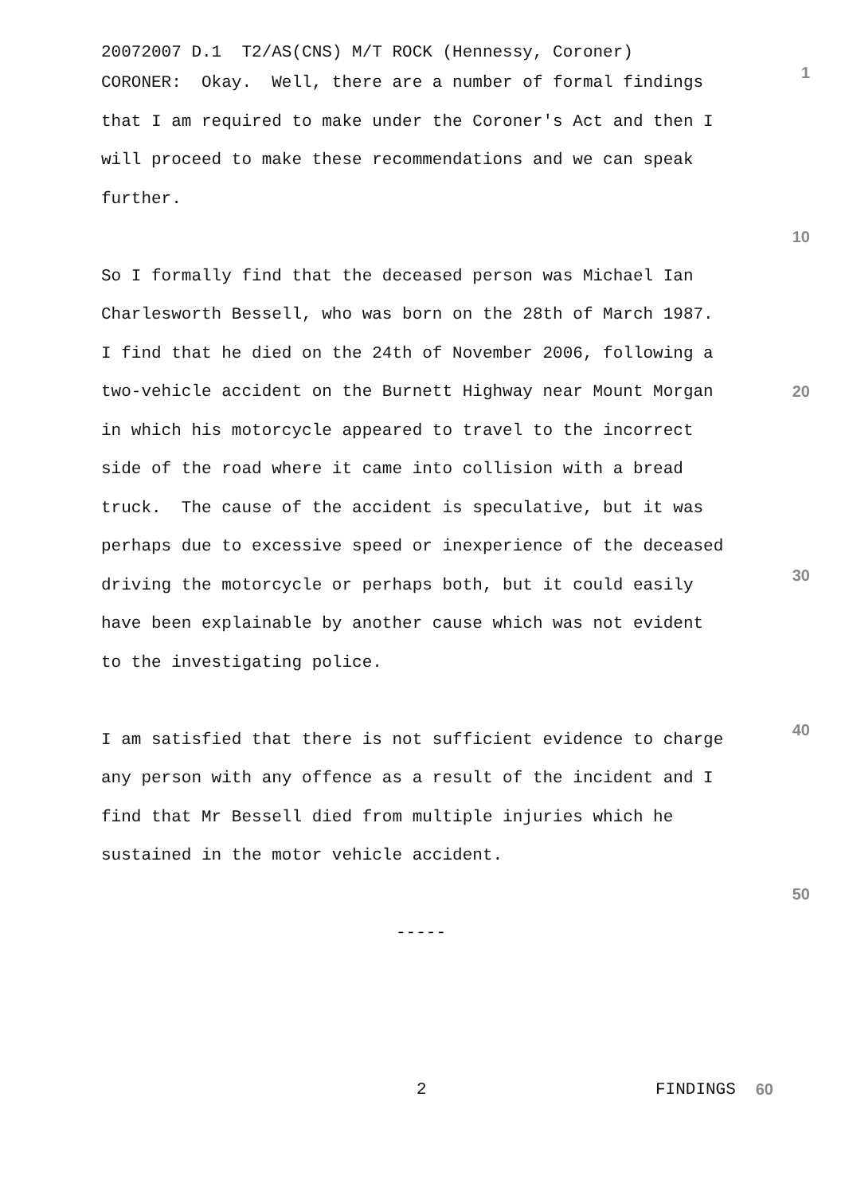20072007 D.1 T2/AS(CNS) M/T ROCK (Hennessy, Coroner)
CORONER: Okay. Well, there are a number of formal findings
1
that I am required to make under the Coroner's Act and then I
will proceed to make these recommendations and we can speak
further.
10
So I formally find that the deceased person was Michael Ian
Charlesworth Bessell, who was born on the 28th of March 1987.
I find that he died on the 24th of November 2006, following a
two-vehicle accident on the Burnett Highway near Mount Morgan
20
in which his motorcycle appeared to travel to the incorrect
side of the road where it came into collision with a bread
truck. The cause of the accident is speculative, but it was
perhaps due to excessive speed or inexperience of the deceased
driving the motorcycle or perhaps both, but it could easily
30
have been explainable by another cause which was not evident
to the investigating police.
I am satisfied that there is not sufficient evidence to charge
40
any person with any offence as a result of the incident and I
find that Mr Bessell died from multiple injuries which he
sustained in the motor vehicle accident.
50
-----
2 FINDINGS 60